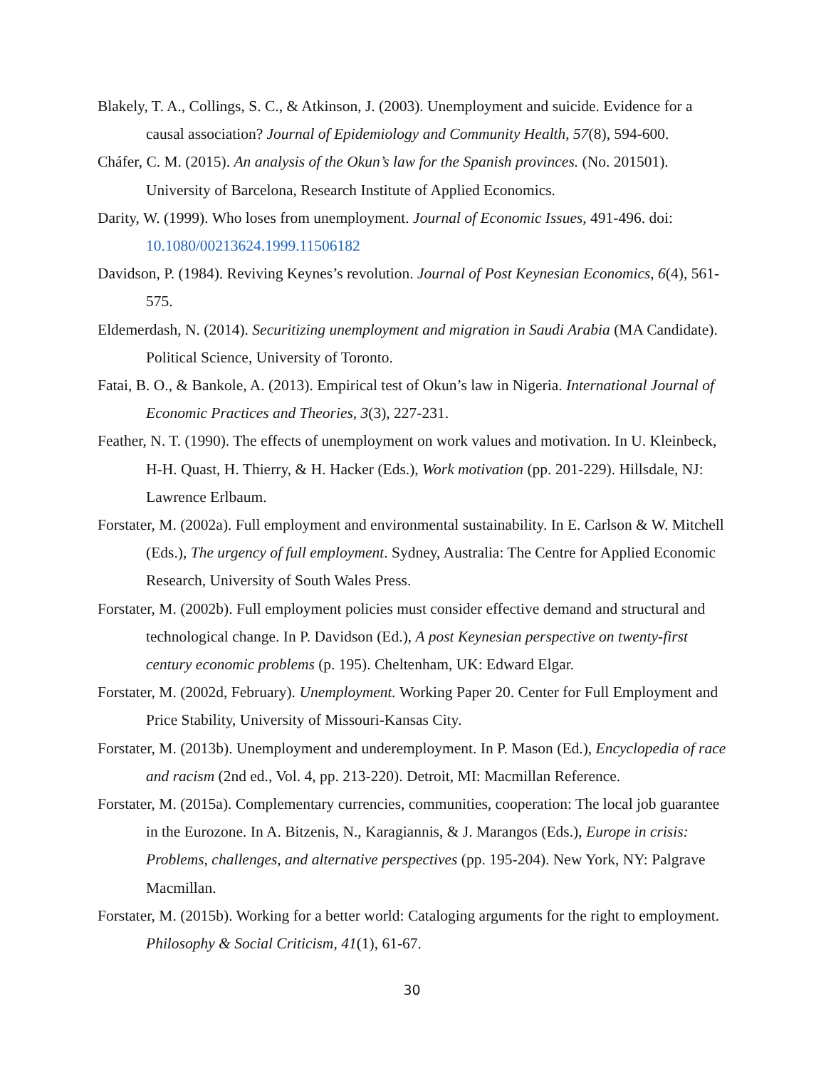Blakely, T. A., Collings, S. C., & Atkinson, J. (2003). Unemployment and suicide. Evidence for a causal association? Journal of Epidemiology and Community Health, 57(8), 594-600.
Cháfer, C. M. (2015). An analysis of the Okun’s law for the Spanish provinces. (No. 201501). University of Barcelona, Research Institute of Applied Economics.
Darity, W. (1999). Who loses from unemployment. Journal of Economic Issues, 491-496. doi: 10.1080/00213624.1999.11506182
Davidson, P. (1984). Reviving Keynes’s revolution. Journal of Post Keynesian Economics, 6(4), 561-575.
Eldemerdash, N. (2014). Securitizing unemployment and migration in Saudi Arabia (MA Candidate). Political Science, University of Toronto.
Fatai, B. O., & Bankole, A. (2013). Empirical test of Okun’s law in Nigeria. International Journal of Economic Practices and Theories, 3(3), 227-231.
Feather, N. T. (1990). The effects of unemployment on work values and motivation. In U. Kleinbeck, H-H. Quast, H. Thierry, & H. Hacker (Eds.), Work motivation (pp. 201-229). Hillsdale, NJ: Lawrence Erlbaum.
Forstater, M. (2002a). Full employment and environmental sustainability. In E. Carlson & W. Mitchell (Eds.), The urgency of full employment. Sydney, Australia: The Centre for Applied Economic Research, University of South Wales Press.
Forstater, M. (2002b). Full employment policies must consider effective demand and structural and technological change. In P. Davidson (Ed.), A post Keynesian perspective on twenty-first century economic problems (p. 195). Cheltenham, UK: Edward Elgar.
Forstater, M. (2002d, February). Unemployment. Working Paper 20. Center for Full Employment and Price Stability, University of Missouri-Kansas City.
Forstater, M. (2013b). Unemployment and underemployment. In P. Mason (Ed.), Encyclopedia of race and racism (2nd ed., Vol. 4, pp. 213-220). Detroit, MI: Macmillan Reference.
Forstater, M. (2015a). Complementary currencies, communities, cooperation: The local job guarantee in the Eurozone. In A. Bitzenis, N., Karagiannis, & J. Marangos (Eds.), Europe in crisis: Problems, challenges, and alternative perspectives (pp. 195-204). New York, NY: Palgrave Macmillan.
Forstater, M. (2015b). Working for a better world: Cataloging arguments for the right to employment. Philosophy & Social Criticism, 41(1), 61-67.
30